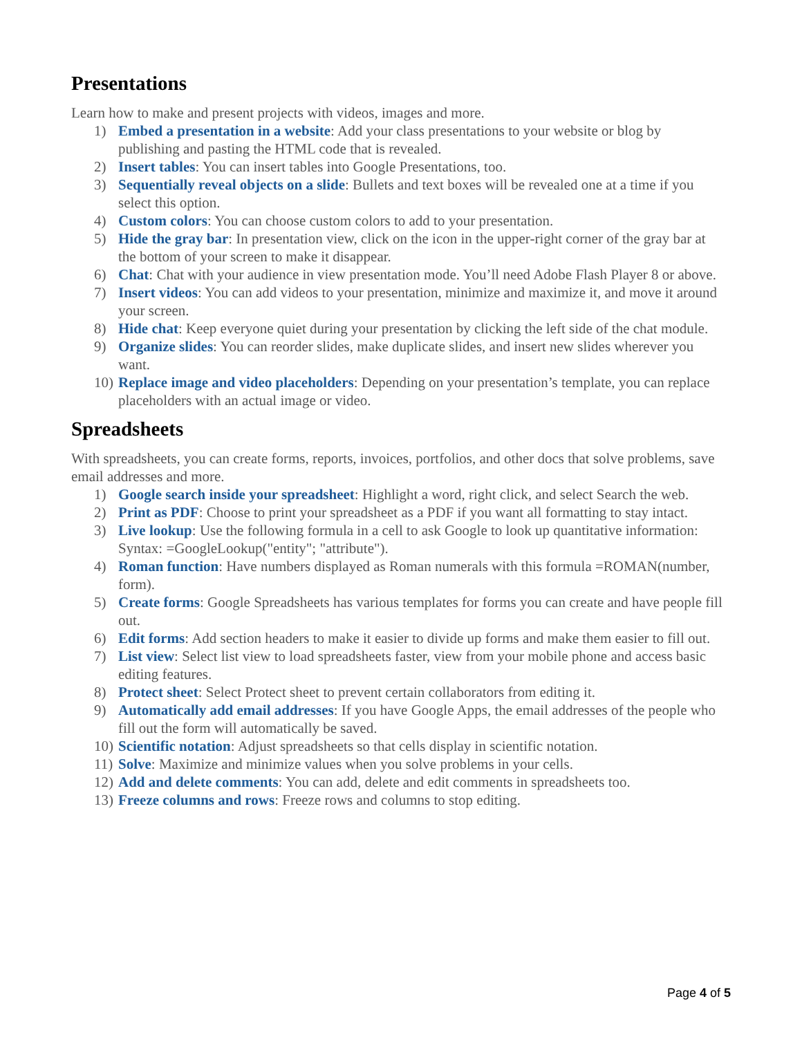Presentations
Learn how to make and present projects with videos, images and more.
1) Embed a presentation in a website: Add your class presentations to your website or blog by publishing and pasting the HTML code that is revealed.
2) Insert tables: You can insert tables into Google Presentations, too.
3) Sequentially reveal objects on a slide: Bullets and text boxes will be revealed one at a time if you select this option.
4) Custom colors: You can choose custom colors to add to your presentation.
5) Hide the gray bar: In presentation view, click on the icon in the upper-right corner of the gray bar at the bottom of your screen to make it disappear.
6) Chat: Chat with your audience in view presentation mode. You’ll need Adobe Flash Player 8 or above.
7) Insert videos: You can add videos to your presentation, minimize and maximize it, and move it around your screen.
8) Hide chat: Keep everyone quiet during your presentation by clicking the left side of the chat module.
9) Organize slides: You can reorder slides, make duplicate slides, and insert new slides wherever you want.
10) Replace image and video placeholders: Depending on your presentation’s template, you can replace placeholders with an actual image or video.
Spreadsheets
With spreadsheets, you can create forms, reports, invoices, portfolios, and other docs that solve problems, save email addresses and more.
1) Google search inside your spreadsheet: Highlight a word, right click, and select Search the web.
2) Print as PDF: Choose to print your spreadsheet as a PDF if you want all formatting to stay intact.
3) Live lookup: Use the following formula in a cell to ask Google to look up quantitative information: Syntax: =GoogleLookup("entity"; "attribute").
4) Roman function: Have numbers displayed as Roman numerals with this formula =ROMAN(number, form).
5) Create forms: Google Spreadsheets has various templates for forms you can create and have people fill out.
6) Edit forms: Add section headers to make it easier to divide up forms and make them easier to fill out.
7) List view: Select list view to load spreadsheets faster, view from your mobile phone and access basic editing features.
8) Protect sheet: Select Protect sheet to prevent certain collaborators from editing it.
9) Automatically add email addresses: If you have Google Apps, the email addresses of the people who fill out the form will automatically be saved.
10) Scientific notation: Adjust spreadsheets so that cells display in scientific notation.
11) Solve: Maximize and minimize values when you solve problems in your cells.
12) Add and delete comments: You can add, delete and edit comments in spreadsheets too.
13) Freeze columns and rows: Freeze rows and columns to stop editing.
Page 4 of 5